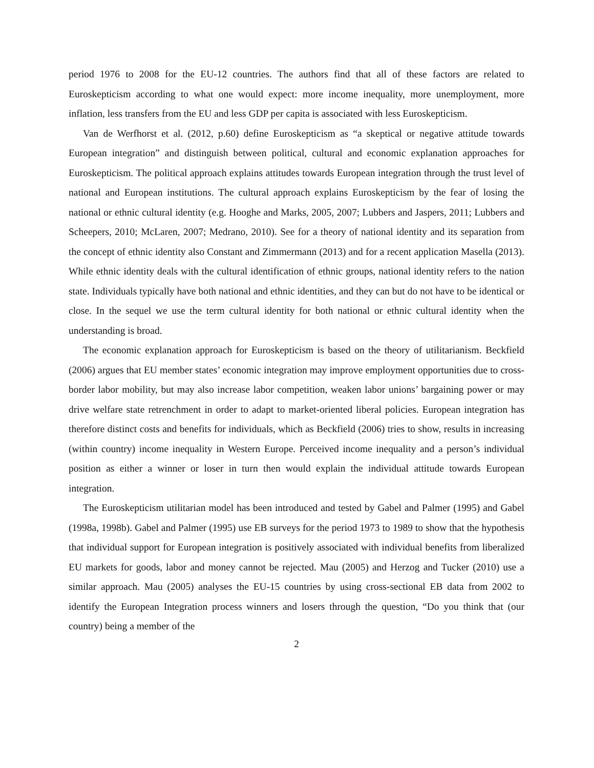period 1976 to 2008 for the EU-12 countries. The authors find that all of these factors are related to Euroskepticism according to what one would expect: more income inequality, more unemployment, more inflation, less transfers from the EU and less GDP per capita is associated with less Euroskepticism.
Van de Werfhorst et al. (2012, p.60) define Euroskepticism as “a skeptical or negative attitude towards European integration” and distinguish between political, cultural and economic explanation approaches for Euroskepticism. The political approach explains attitudes towards European integration through the trust level of national and European institutions. The cultural approach explains Euroskepticism by the fear of losing the national or ethnic cultural identity (e.g. Hooghe and Marks, 2005, 2007; Lubbers and Jaspers, 2011; Lubbers and Scheepers, 2010; McLaren, 2007; Medrano, 2010). See for a theory of national identity and its separation from the concept of ethnic identity also Constant and Zimmermann (2013) and for a recent application Masella (2013). While ethnic identity deals with the cultural identification of ethnic groups, national identity refers to the nation state. Individuals typically have both national and ethnic identities, and they can but do not have to be identical or close. In the sequel we use the term cultural identity for both national or ethnic cultural identity when the understanding is broad.
The economic explanation approach for Euroskepticism is based on the theory of utilitarianism. Beckfield (2006) argues that EU member states’ economic integration may improve employment opportunities due to cross-border labor mobility, but may also increase labor competition, weaken labor unions’ bargaining power or may drive welfare state retrenchment in order to adapt to market-oriented liberal policies. European integration has therefore distinct costs and benefits for individuals, which as Beckfield (2006) tries to show, results in increasing (within country) income inequality in Western Europe. Perceived income inequality and a person’s individual position as either a winner or loser in turn then would explain the individual attitude towards European integration.
The Euroskepticism utilitarian model has been introduced and tested by Gabel and Palmer (1995) and Gabel (1998a, 1998b). Gabel and Palmer (1995) use EB surveys for the period 1973 to 1989 to show that the hypothesis that individual support for European integration is positively associated with individual benefits from liberalized EU markets for goods, labor and money cannot be rejected. Mau (2005) and Herzog and Tucker (2010) use a similar approach. Mau (2005) analyses the EU-15 countries by using cross-sectional EB data from 2002 to identify the European Integration process winners and losers through the question, “Do you think that (our country) being a member of the
2